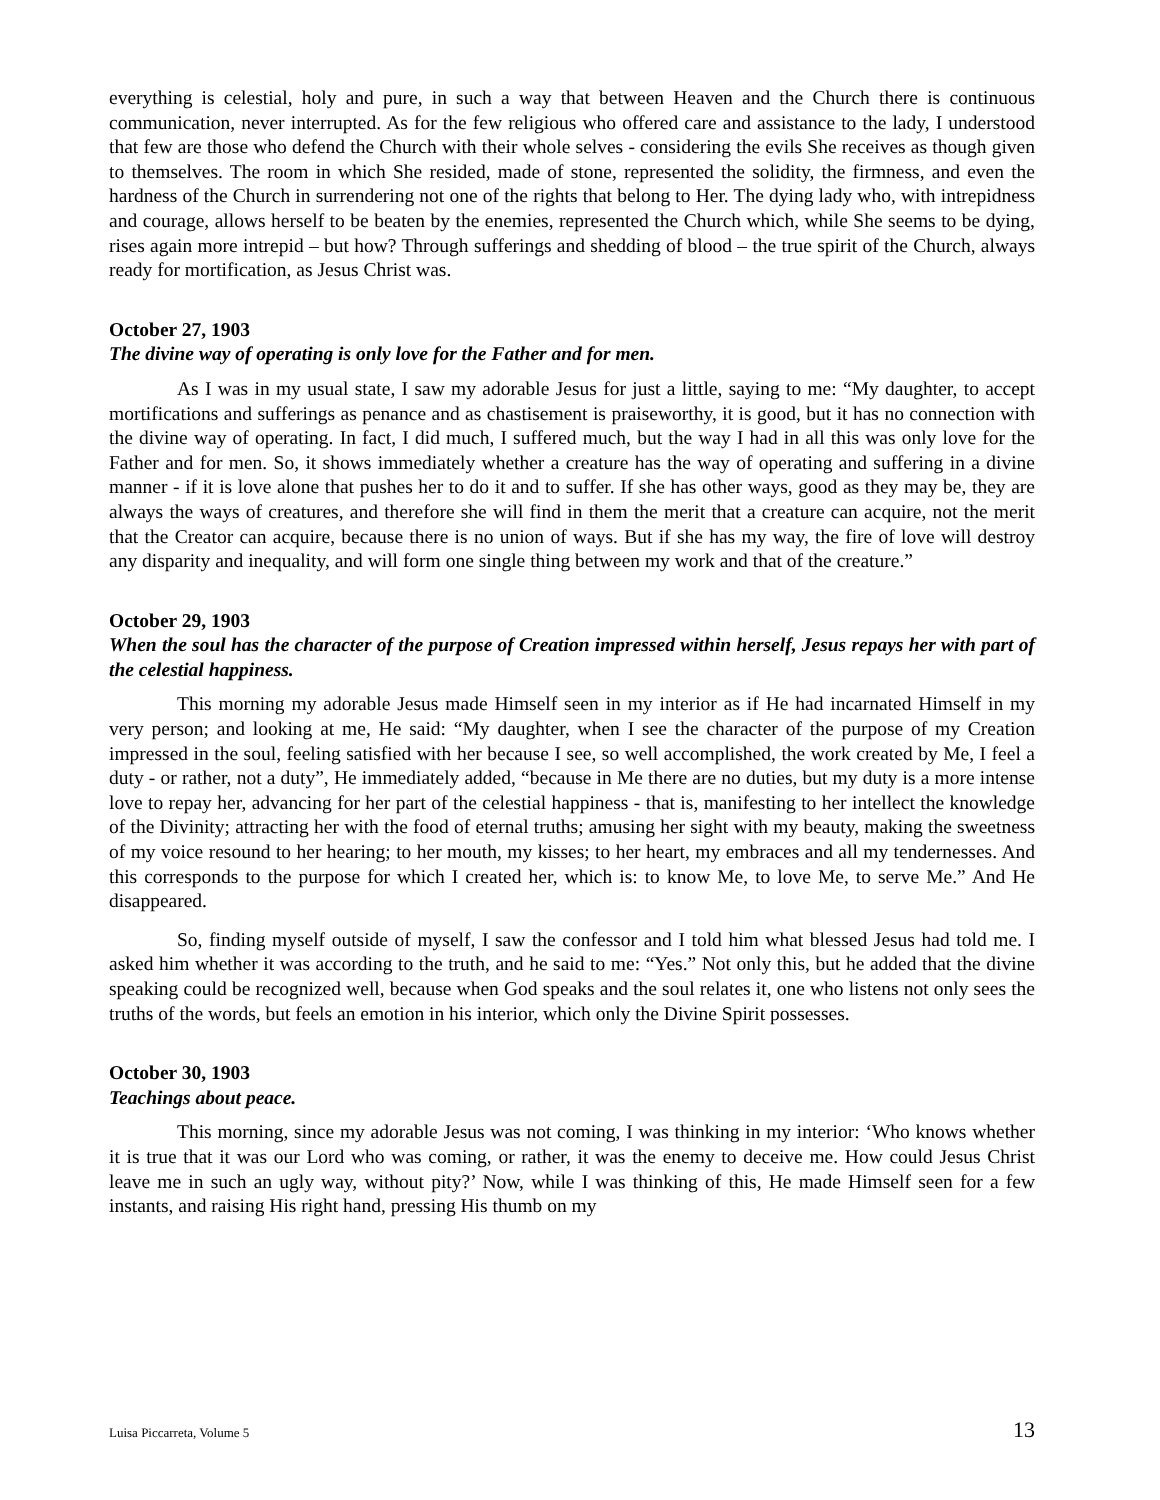everything is celestial, holy and pure, in such a way that between Heaven and the Church there is continuous communication, never interrupted. As for the few religious who offered care and assistance to the lady, I understood that few are those who defend the Church with their whole selves - considering the evils She receives as though given to themselves. The room in which She resided, made of stone, represented the solidity, the firmness, and even the hardness of the Church in surrendering not one of the rights that belong to Her. The dying lady who, with intrepidness and courage, allows herself to be beaten by the enemies, represented the Church which, while She seems to be dying, rises again more intrepid – but how? Through sufferings and shedding of blood – the true spirit of the Church, always ready for mortification, as Jesus Christ was.
October 27, 1903
The divine way of operating is only love for the Father and for men.
As I was in my usual state, I saw my adorable Jesus for just a little, saying to me: “My daughter, to accept mortifications and sufferings as penance and as chastisement is praiseworthy, it is good, but it has no connection with the divine way of operating. In fact, I did much, I suffered much, but the way I had in all this was only love for the Father and for men. So, it shows immediately whether a creature has the way of operating and suffering in a divine manner - if it is love alone that pushes her to do it and to suffer. If she has other ways, good as they may be, they are always the ways of creatures, and therefore she will find in them the merit that a creature can acquire, not the merit that the Creator can acquire, because there is no union of ways. But if she has my way, the fire of love will destroy any disparity and inequality, and will form one single thing between my work and that of the creature.”
October 29, 1903
When the soul has the character of the purpose of Creation impressed within herself, Jesus repays her with part of the celestial happiness.
This morning my adorable Jesus made Himself seen in my interior as if He had incarnated Himself in my very person; and looking at me, He said: “My daughter, when I see the character of the purpose of my Creation impressed in the soul, feeling satisfied with her because I see, so well accomplished, the work created by Me, I feel a duty - or rather, not a duty”, He immediately added, “because in Me there are no duties, but my duty is a more intense love to repay her, advancing for her part of the celestial happiness - that is, manifesting to her intellect the knowledge of the Divinity; attracting her with the food of eternal truths; amusing her sight with my beauty, making the sweetness of my voice resound to her hearing; to her mouth, my kisses; to her heart, my embraces and all my tendernesses. And this corresponds to the purpose for which I created her, which is: to know Me, to love Me, to serve Me.” And He disappeared.
So, finding myself outside of myself, I saw the confessor and I told him what blessed Jesus had told me. I asked him whether it was according to the truth, and he said to me: “Yes.” Not only this, but he added that the divine speaking could be recognized well, because when God speaks and the soul relates it, one who listens not only sees the truths of the words, but feels an emotion in his interior, which only the Divine Spirit possesses.
October 30, 1903
Teachings about peace.
This morning, since my adorable Jesus was not coming, I was thinking in my interior: ‘Who knows whether it is true that it was our Lord who was coming, or rather, it was the enemy to deceive me. How could Jesus Christ leave me in such an ugly way, without pity?’ Now, while I was thinking of this, He made Himself seen for a few instants, and raising His right hand, pressing His thumb on my
Luisa Piccarreta, Volume 5 13